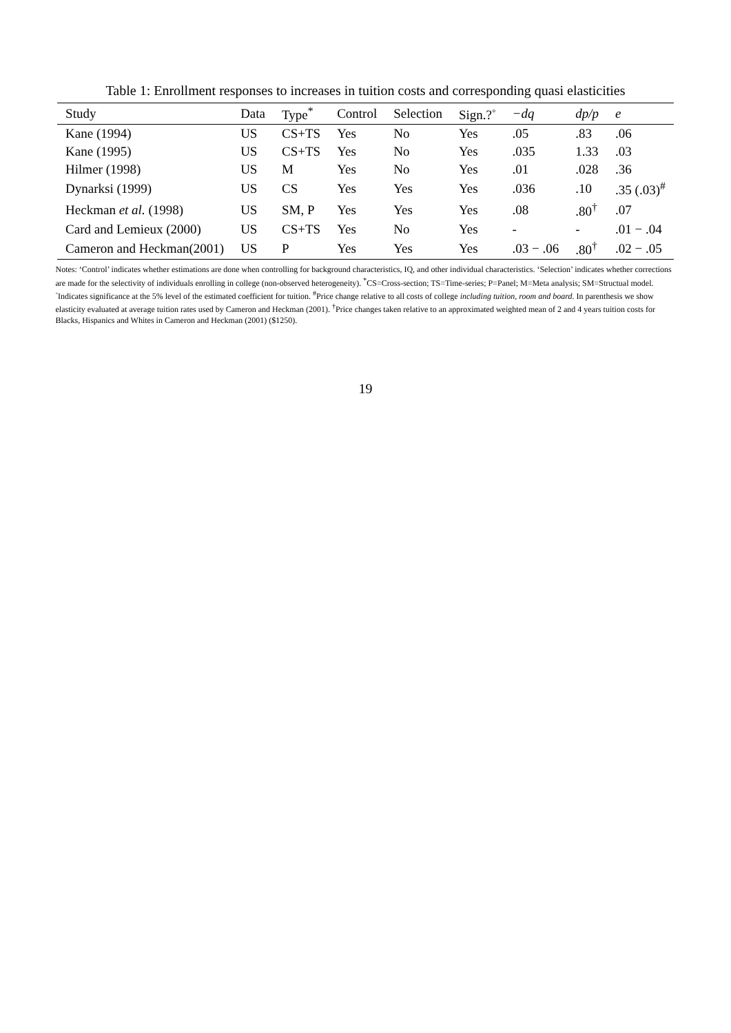Table 1: Enrollment responses to increases in tuition costs and corresponding quasi elasticities
| Study | Data | Type<sup>*</sup> | Control | Selection | Sign.?<sup>◦</sup> | −dq | dp/p | e |
| --- | --- | --- | --- | --- | --- | --- | --- | --- |
| Kane (1994) | US | CS+TS | Yes | No | Yes | .05 | .83 | .06 |
| Kane (1995) | US | CS+TS | Yes | No | Yes | .035 | 1.33 | .03 |
| Hilmer (1998) | US | M | Yes | No | Yes | .01 | .028 | .36 |
| Dynarksi (1999) | US | CS | Yes | Yes | Yes | .036 | .10 | .35 (.03)<sup>#</sup> |
| Heckman et al. (1998) | US | SM, P | Yes | Yes | Yes | .08 | .80<sup>†</sup> | .07 |
| Card and Lemieux (2000) | US | CS+TS | Yes | No | Yes | - | - | .01 − .04 |
| Cameron and Heckman(2001) | US | P | Yes | Yes | Yes | .03 − .06 | .80<sup>†</sup> | .02 − .05 |
Notes: ‘Control’ indicates whether estimations are done when controlling for background characteristics, IQ, and other individual characteristics. ‘Selection’ indicates whether corrections are made for the selectivity of individuals enrolling in college (non-observed heterogeneity). <sup>*</sup>CS=Cross-section; TS=Time-series; P=Panel; M=Meta analysis; SM=Structual model. <sup>◦</sup>Indicates significance at the 5% level of the estimated coefficient for tuition. <sup>#</sup>Price change relative to all costs of college including tuition, room and board. In parenthesis we show elasticity evaluated at average tuition rates used by Cameron and Heckman (2001). <sup>†</sup>Price changes taken relative to an approximated weighted mean of 2 and 4 years tuition costs for Blacks, Hispanics and Whites in Cameron and Heckman (2001) ($1250).
19